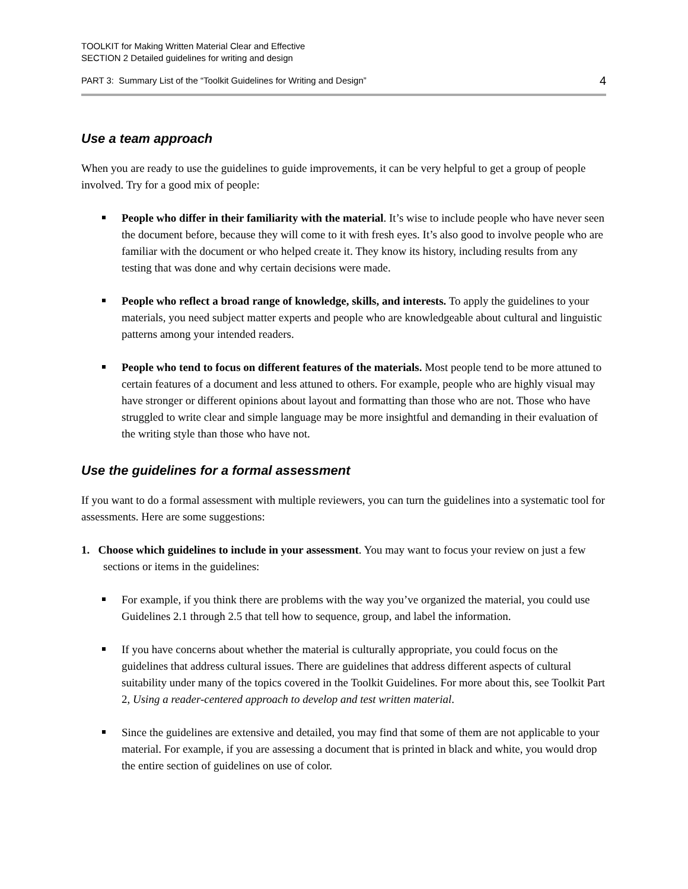TOOLKIT for Making Written Material Clear and Effective
SECTION 2 Detailed guidelines for writing and design
PART 3: Summary List of the “Toolkit Guidelines for Writing and Design” 4
Use a team approach
When you are ready to use the guidelines to guide improvements, it can be very helpful to get a group of people involved. Try for a good mix of people:
People who differ in their familiarity with the material. It’s wise to include people who have never seen the document before, because they will come to it with fresh eyes. It’s also good to involve people who are familiar with the document or who helped create it. They know its history, including results from any testing that was done and why certain decisions were made.
People who reflect a broad range of knowledge, skills, and interests. To apply the guidelines to your materials, you need subject matter experts and people who are knowledgeable about cultural and linguistic patterns among your intended readers.
People who tend to focus on different features of the materials. Most people tend to be more attuned to certain features of a document and less attuned to others. For example, people who are highly visual may have stronger or different opinions about layout and formatting than those who are not. Those who have struggled to write clear and simple language may be more insightful and demanding in their evaluation of the writing style than those who have not.
Use the guidelines for a formal assessment
If you want to do a formal assessment with multiple reviewers, you can turn the guidelines into a systematic tool for assessments. Here are some suggestions:
1. Choose which guidelines to include in your assessment. You may want to focus your review on just a few sections or items in the guidelines:
For example, if you think there are problems with the way you’ve organized the material, you could use Guidelines 2.1 through 2.5 that tell how to sequence, group, and label the information.
If you have concerns about whether the material is culturally appropriate, you could focus on the guidelines that address cultural issues. There are guidelines that address different aspects of cultural suitability under many of the topics covered in the Toolkit Guidelines. For more about this, see Toolkit Part 2, Using a reader-centered approach to develop and test written material.
Since the guidelines are extensive and detailed, you may find that some of them are not applicable to your material. For example, if you are assessing a document that is printed in black and white, you would drop the entire section of guidelines on use of color.